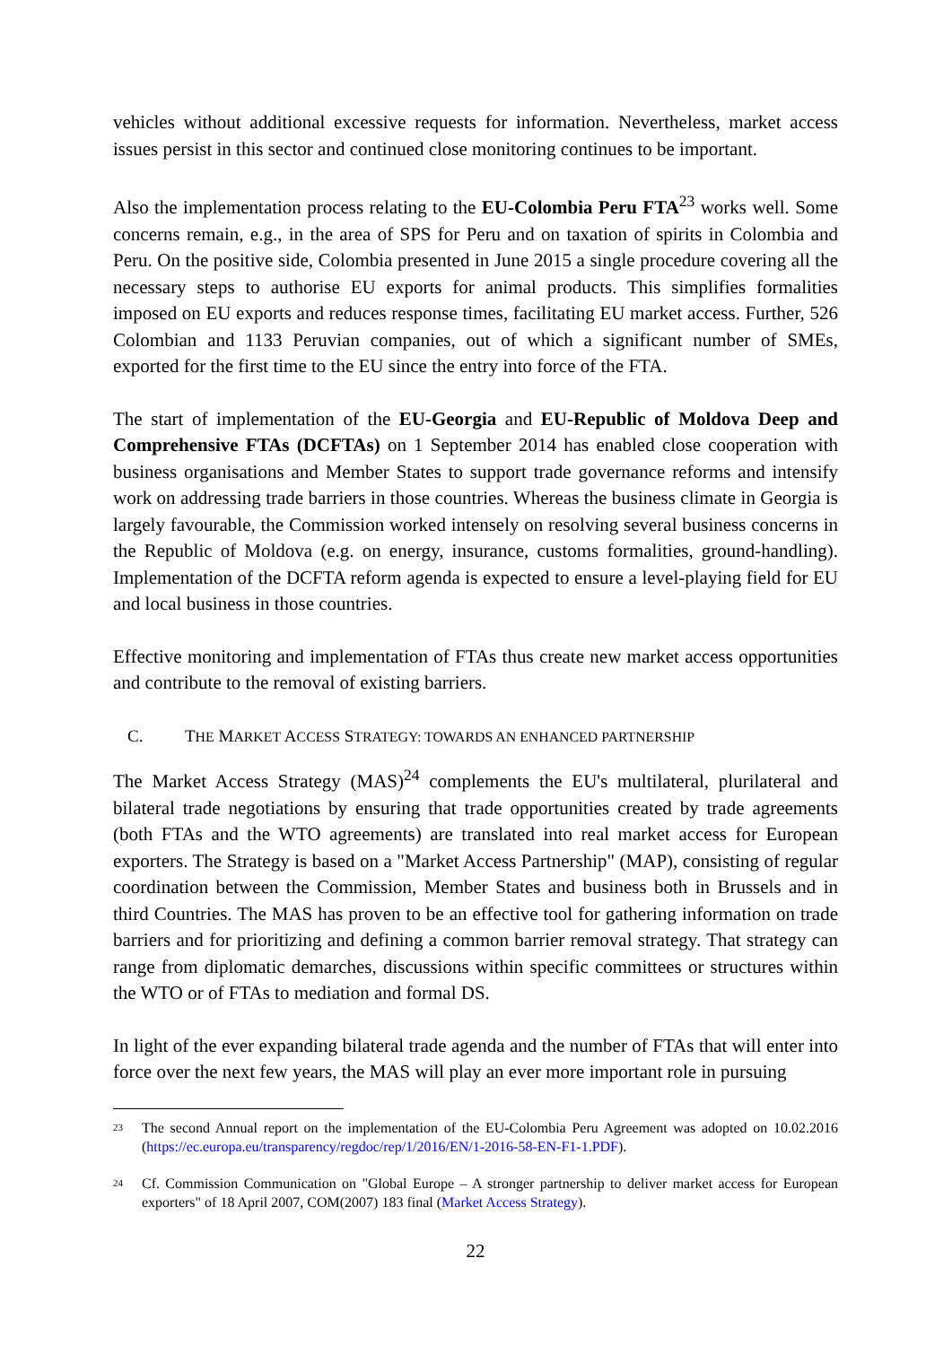vehicles without additional excessive requests for information. Nevertheless, market access issues persist in this sector and continued close monitoring continues to be important.
Also the implementation process relating to the EU-Colombia Peru FTA<sup>23</sup> works well. Some concerns remain, e.g., in the area of SPS for Peru and on taxation of spirits in Colombia and Peru. On the positive side, Colombia presented in June 2015 a single procedure covering all the necessary steps to authorise EU exports for animal products. This simplifies formalities imposed on EU exports and reduces response times, facilitating EU market access. Further, 526 Colombian and 1133 Peruvian companies, out of which a significant number of SMEs, exported for the first time to the EU since the entry into force of the FTA.
The start of implementation of the EU-Georgia and EU-Republic of Moldova Deep and Comprehensive FTAs (DCFTAs) on 1 September 2014 has enabled close cooperation with business organisations and Member States to support trade governance reforms and intensify work on addressing trade barriers in those countries. Whereas the business climate in Georgia is largely favourable, the Commission worked intensely on resolving several business concerns in the Republic of Moldova (e.g. on energy, insurance, customs formalities, ground-handling). Implementation of the DCFTA reform agenda is expected to ensure a level-playing field for EU and local business in those countries.
Effective monitoring and implementation of FTAs thus create new market access opportunities and contribute to the removal of existing barriers.
C. THE MARKET ACCESS STRATEGY: TOWARDS AN ENHANCED PARTNERSHIP
The Market Access Strategy (MAS)<sup>24</sup> complements the EU's multilateral, plurilateral and bilateral trade negotiations by ensuring that trade opportunities created by trade agreements (both FTAs and the WTO agreements) are translated into real market access for European exporters. The Strategy is based on a "Market Access Partnership" (MAP), consisting of regular coordination between the Commission, Member States and business both in Brussels and in third Countries. The MAS has proven to be an effective tool for gathering information on trade barriers and for prioritizing and defining a common barrier removal strategy. That strategy can range from diplomatic demarches, discussions within specific committees or structures within the WTO or of FTAs to mediation and formal DS.
In light of the ever expanding bilateral trade agenda and the number of FTAs that will enter into force over the next few years, the MAS will play an ever more important role in pursuing
<sup>23</sup>
The second Annual report on the implementation of the EU-Colombia Peru Agreement was adopted on 10.02.2016 (https://ec.europa.eu/transparency/regdoc/rep/1/2016/EN/1-2016-58-EN-F1-1.PDF).
<sup>24</sup>
Cf. Commission Communication on "Global Europe – A stronger partnership to deliver market access for European exporters" of 18 April 2007, COM(2007) 183 final (Market Access Strategy).
22